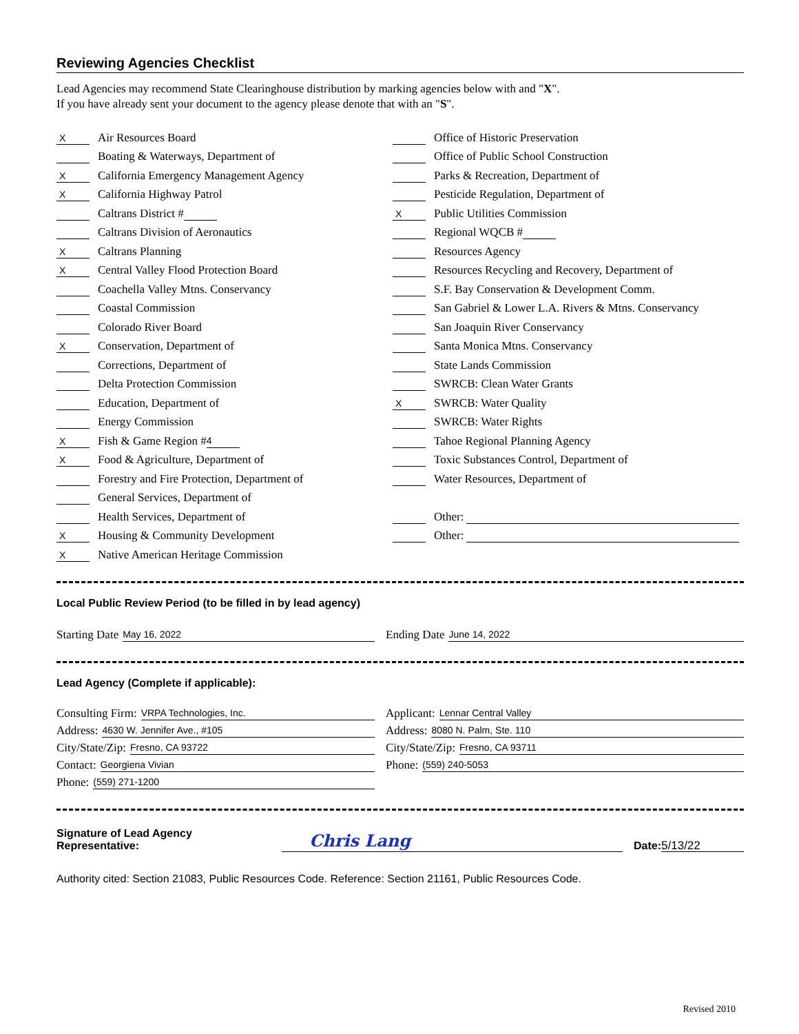Reviewing Agencies Checklist
Lead Agencies may recommend State Clearinghouse distribution by marking agencies below with and "X".
If you have already sent your document to the agency please denote that with an "S".
X Air Resources Board
Boating & Waterways, Department of
X California Emergency Management Agency
X California Highway Patrol
Caltrans District #
Caltrans Division of Aeronautics
X Caltrans Planning
X Central Valley Flood Protection Board
Coachella Valley Mtns. Conservancy
Coastal Commission
Colorado River Board
X Conservation, Department of
Corrections, Department of
Delta Protection Commission
Education, Department of
Energy Commission
X Fish & Game Region # 4
X Food & Agriculture, Department of
Forestry and Fire Protection, Department of
General Services, Department of
Health Services, Department of
X Housing & Community Development
X Native American Heritage Commission
Office of Historic Preservation
Office of Public School Construction
Parks & Recreation, Department of
Pesticide Regulation, Department of
X Public Utilities Commission
Regional WQCB #
Resources Agency
Resources Recycling and Recovery, Department of
S.F. Bay Conservation & Development Comm.
San Gabriel & Lower L.A. Rivers & Mtns. Conservancy
San Joaquin River Conservancy
Santa Monica Mtns. Conservancy
State Lands Commission
SWRCB: Clean Water Grants
X SWRCB: Water Quality
SWRCB: Water Rights
Tahoe Regional Planning Agency
Toxic Substances Control, Department of
Water Resources, Department of
Other:
Other:
Local Public Review Period (to be filled in by lead agency)
Starting Date May 16, 2022
Ending Date June 14, 2022
Lead Agency (Complete if applicable):
Consulting Firm: VRPA Technologies, Inc.
Address: 4630 W. Jennifer Ave., #105
City/State/Zip: Fresno, CA 93722
Contact: Georgiena Vivian
Phone: (559) 271-1200
Applicant: Lennar Central Valley
Address: 8080 N. Palm, Ste. 110
City/State/Zip: Fresno, CA 93711
Phone: (559) 240-5053
Signature of Lead Agency Representative: Chris Lang Date: 5/13/22
Authority cited: Section 21083, Public Resources Code. Reference: Section 21161, Public Resources Code.
Revised 2010